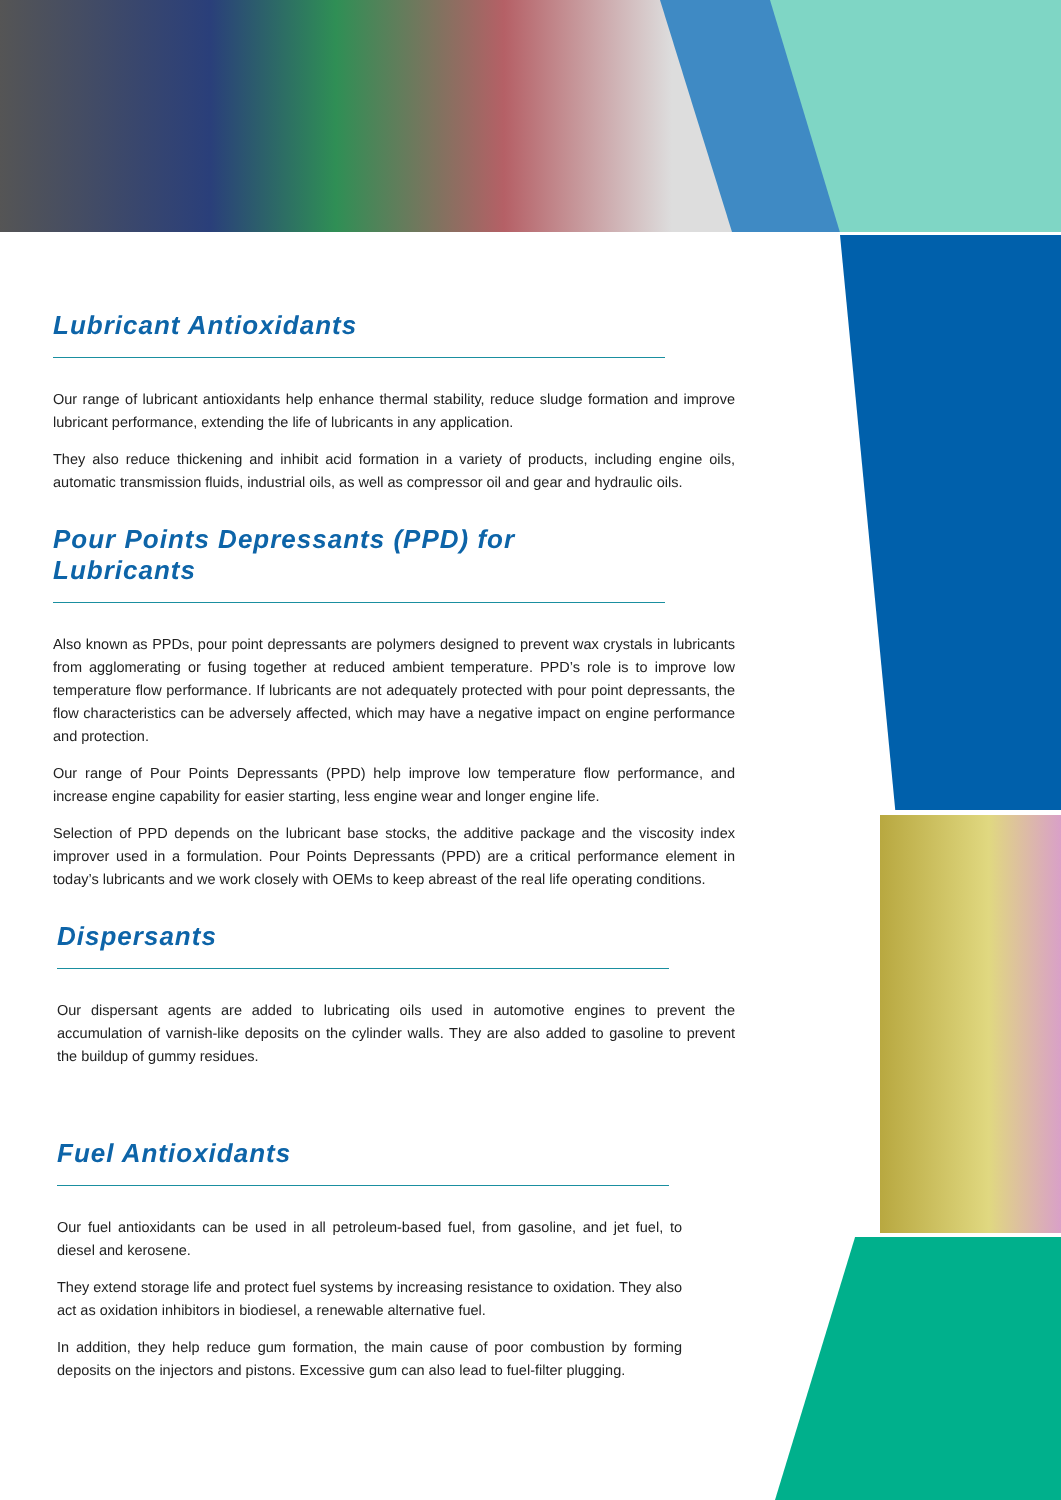Lubricant Antioxidants
Our range of lubricant antioxidants help enhance thermal stability, reduce sludge formation and improve lubricant performance, extending the life of lubricants in any application.
They also reduce thickening and inhibit acid formation in a variety of products, including engine oils, automatic transmission fluids, industrial oils, as well as compressor oil and gear and hydraulic oils.
Pour Points Depressants (PPD) for Lubricants
Also known as PPDs, pour point depressants are polymers designed to prevent wax crystals in lubricants from agglomerating or fusing together at reduced ambient temperature. PPD’s role is to improve low temperature flow performance. If lubricants are not adequately protected with pour point depressants, the flow characteristics can be adversely affected, which may have a negative impact on engine performance and protection.
Our range of Pour Points Depressants (PPD) help improve low temperature flow performance, and increase engine capability for easier starting, less engine wear and longer engine life.
Selection of PPD depends on the lubricant base stocks, the additive package and the viscosity index improver used in a formulation. Pour Points Depressants (PPD) are a critical performance element in today’s lubricants and we work closely with OEMs to keep abreast of the real life operating conditions.
Dispersants
Our dispersant agents are added to lubricating oils used in automotive engines to prevent the accumulation of varnish-like deposits on the cylinder walls. They are also added to gasoline to prevent the buildup of gummy residues.
Fuel Antioxidants
Our fuel antioxidants can be used in all petroleum-based fuel, from gasoline, and jet fuel, to diesel and kerosene.
They extend storage life and protect fuel systems by increasing resistance to oxidation. They also act as oxidation inhibitors in biodiesel, a renewable alternative fuel.
In addition, they help reduce gum formation, the main cause of poor combustion by forming deposits on the injectors and pistons. Excessive gum can also lead to fuel-filter plugging.